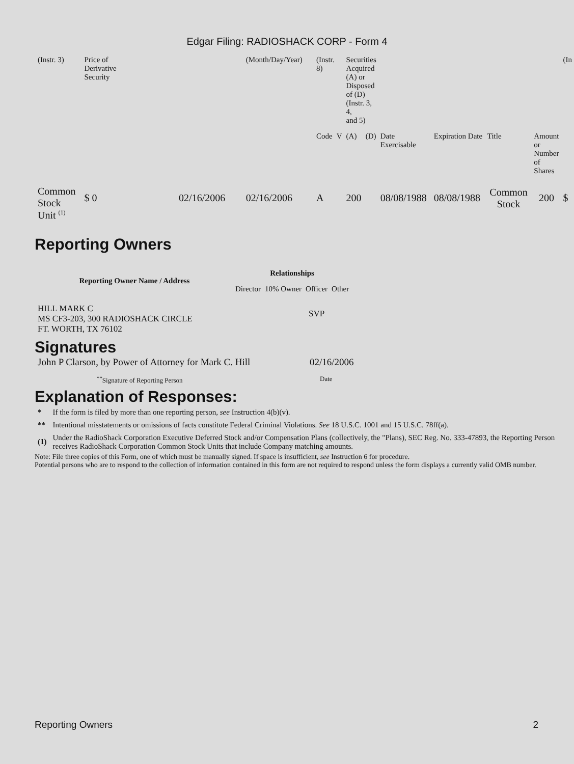Edgar Filing: RADIOSHACK CORP - Form 4
| (Instr. 3) | Price of Derivative Security | | (Month/Day/Year) | (Instr. 8) | | Securities Acquired (A) or Disposed of (D) (Instr. 3, 4, and 5) | | | | | | (In |
| | | | | Code | V | (A) | (D) | Date Exercisable | Expiration Date | Title | Amount or Number of Shares | |
| Common Stock Unit <sup>(1)</sup> | $ 0 | 02/16/2006 | 02/16/2006 | A | | 200 | | 08/08/1988 | 08/08/1988 | Common Stock | 200 | $ |
Reporting Owners
| Reporting Owner Name / Address | Relationships | | | |
| --- | --- | --- | --- | --- |
| | Director | 10% Owner | Officer | Other |
| HILL MARK C MS CF3-203, 300 RADIOSHACK CIRCLE FT. WORTH, TX 76102 | | | SVP | |
Signatures
| John P Clarson, by Power of Attorney for Mark C. Hill | 02/16/2006 |
| <sup>**</sup> Signature of Reporting Person | Date |
Explanation of Responses:
| * | If the form is filed by more than one reporting person, see Instruction 4(b)(v). |
| ** | Intentional misstatements or omissions of facts constitute Federal Criminal Violations. See 18 U.S.C. 1001 and 15 U.S.C. 78ff(a). |
| (1) | Under the RadioShack Corporation Executive Deferred Stock and/or Compensation Plans (collectively, the "Plans), SEC Reg. No. 333-47893, the Reporting Person receives RadioShack Corporation Common Stock Units that include Company matching amounts. |
Note: File three copies of this Form, one of which must be manually signed. If space is insufficient, see Instruction 6 for procedure.
Potential persons who are to respond to the collection of information contained in this form are not required to respond unless the form displays a currently valid OMB number.
Reporting Owners 2